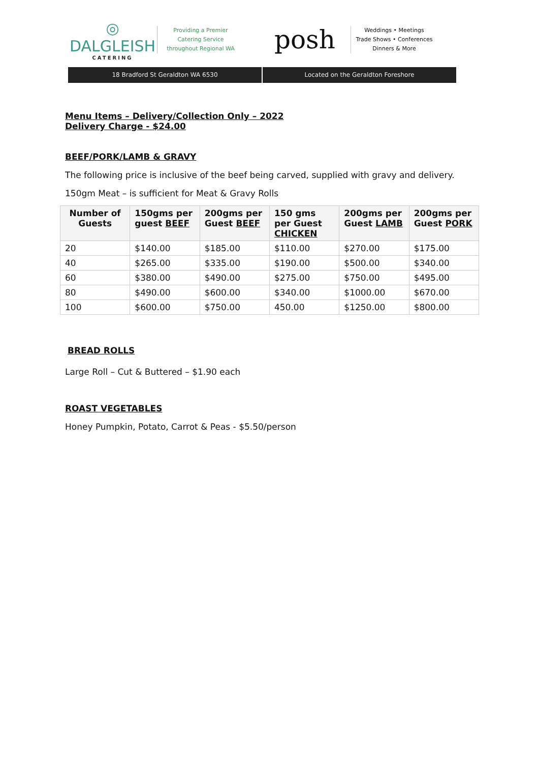◎
DALGLEISH
CATERING
Providing a Premier Catering Service throughout Regional WA
posh
Weddings • Meetings
Trade Shows • Conferences
Dinners & More
18 Bradford St Geraldton WA 6530
Located on the Geraldton Foreshore
Menu Items – Delivery/Collection Only – 2022
Delivery Charge - $24.00
BEEF/PORK/LAMB & GRAVY
The following price is inclusive of the beef being carved, supplied with gravy and delivery.
150gm Meat – is sufficient for Meat & Gravy Rolls
| Number of Guests | 150gms per guest BEEF | 200gms per Guest BEEF | 150 gms per Guest CHICKEN | 200gms per Guest LAMB | 200gms per Guest PORK |
| --- | --- | --- | --- | --- | --- |
| 20 | $140.00 | $185.00 | $110.00 | $270.00 | $175.00 |
| 40 | $265.00 | $335.00 | $190.00 | $500.00 | $340.00 |
| 60 | $380.00 | $490.00 | $275.00 | $750.00 | $495.00 |
| 80 | $490.00 | $600.00 | $340.00 | $1000.00 | $670.00 |
| 100 | $600.00 | $750.00 | 450.00 | $1250.00 | $800.00 |
BREAD ROLLS
Large Roll – Cut & Buttered – $1.90 each
ROAST VEGETABLES
Honey Pumpkin, Potato, Carrot & Peas - $5.50/person